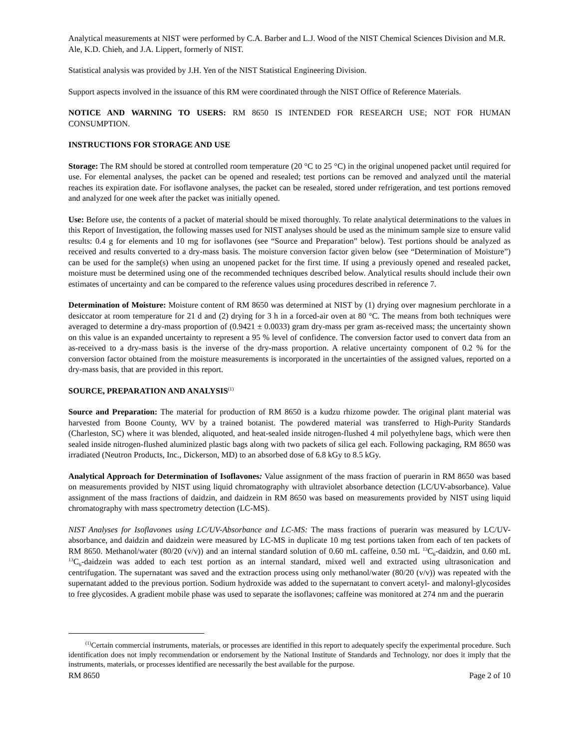Analytical measurements at NIST were performed by C.A. Barber and L.J. Wood of the NIST Chemical Sciences Division and M.R. Ale, K.D. Chieh, and J.A. Lippert, formerly of NIST.
Statistical analysis was provided by J.H. Yen of the NIST Statistical Engineering Division.
Support aspects involved in the issuance of this RM were coordinated through the NIST Office of Reference Materials.
NOTICE AND WARNING TO USERS: RM 8650 IS INTENDED FOR RESEARCH USE; NOT FOR HUMAN CONSUMPTION.
INSTRUCTIONS FOR STORAGE AND USE
Storage: The RM should be stored at controlled room temperature (20 °C to 25 °C) in the original unopened packet until required for use. For elemental analyses, the packet can be opened and resealed; test portions can be removed and analyzed until the material reaches its expiration date. For isoflavone analyses, the packet can be resealed, stored under refrigeration, and test portions removed and analyzed for one week after the packet was initially opened.
Use: Before use, the contents of a packet of material should be mixed thoroughly. To relate analytical determinations to the values in this Report of Investigation, the following masses used for NIST analyses should be used as the minimum sample size to ensure valid results: 0.4 g for elements and 10 mg for isoflavones (see “Source and Preparation” below). Test portions should be analyzed as received and results converted to a dry-mass basis. The moisture conversion factor given below (see “Determination of Moisture”) can be used for the sample(s) when using an unopened packet for the first time. If using a previously opened and resealed packet, moisture must be determined using one of the recommended techniques described below. Analytical results should include their own estimates of uncertainty and can be compared to the reference values using procedures described in reference 7.
Determination of Moisture: Moisture content of RM 8650 was determined at NIST by (1) drying over magnesium perchlorate in a desiccator at room temperature for 21 d and (2) drying for 3 h in a forced-air oven at 80 °C. The means from both techniques were averaged to determine a dry-mass proportion of (0.9421 ± 0.0033) gram dry-mass per gram as-received mass; the uncertainty shown on this value is an expanded uncertainty to represent a 95 % level of confidence. The conversion factor used to convert data from an as-received to a dry-mass basis is the inverse of the dry-mass proportion. A relative uncertainty component of 0.2 % for the conversion factor obtained from the moisture measurements is incorporated in the uncertainties of the assigned values, reported on a dry-mass basis, that are provided in this report.
SOURCE, PREPARATION AND ANALYSIS<sup>(1)</sup>
Source and Preparation: The material for production of RM 8650 is a kudzu rhizome powder. The original plant material was harvested from Boone County, WV by a trained botanist. The powdered material was transferred to High-Purity Standards (Charleston, SC) where it was blended, aliquoted, and heat-sealed inside nitrogen-flushed 4 mil polyethylene bags, which were then sealed inside nitrogen-flushed aluminized plastic bags along with two packets of silica gel each. Following packaging, RM 8650 was irradiated (Neutron Products, Inc., Dickerson, MD) to an absorbed dose of 6.8 kGy to 8.5 kGy.
Analytical Approach for Determination of Isoflavones: Value assignment of the mass fraction of puerarin in RM 8650 was based on measurements provided by NIST using liquid chromatography with ultraviolet absorbance detection (LC/UV-absorbance). Value assignment of the mass fractions of daidzin, and daidzein in RM 8650 was based on measurements provided by NIST using liquid chromatography with mass spectrometry detection (LC-MS).
NIST Analyses for Isoflavones using LC/UV-Absorbance and LC-MS: The mass fractions of puerarin was measured by LC/UV-absorbance, and daidzin and daidzein were measured by LC-MS in duplicate 10 mg test portions taken from each of ten packets of RM 8650. Methanol/water (80/20 (v/v)) and an internal standard solution of 0.60 mL caffeine, 0.50 mL <sup>13</sup>C<sub>6</sub>-daidzin, and 0.60 mL <sup>13</sup>C<sub>6</sub>-daidzein was added to each test portion as an internal standard, mixed well and extracted using ultrasonication and centrifugation. The supernatant was saved and the extraction process using only methanol/water (80/20 (v/v)) was repeated with the supernatant added to the previous portion. Sodium hydroxide was added to the supernatant to convert acetyl- and malonyl-glycosides to free glycosides. A gradient mobile phase was used to separate the isoflavones; caffeine was monitored at 274 nm and the puerarin
<sup>(1)</sup> Certain commercial instruments, materials, or processes are identified in this report to adequately specify the experimental procedure. Such identification does not imply recommendation or endorsement by the National Institute of Standards and Technology, nor does it imply that the instruments, materials, or processes identified are necessarily the best available for the purpose.
RM 8650 Page 2 of 10